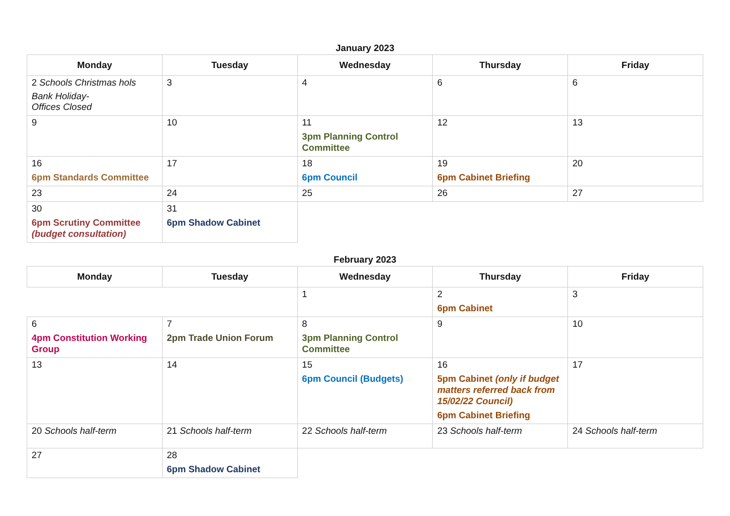January 2023
| Monday | Tuesday | Wednesday | Thursday | Friday |
| --- | --- | --- | --- | --- |
| 2 Schools Christmas hols Bank Holiday- Offices Closed | 3 | 4 | 6 | 6 |
| 9 | 10 | 11 3pm Planning Control Committee | 12 | 13 |
| 16 6pm Standards Committee | 17 | 18 6pm Council | 19 6pm Cabinet Briefing | 20 |
| 23 | 24 | 25 | 26 | 27 |
| 30 6pm Scrutiny Committee (budget consultation) | 31 6pm Shadow Cabinet | | | |
February 2023
| Monday | Tuesday | Wednesday | Thursday | Friday |
| --- | --- | --- | --- | --- |
| | | 1 | 2 6pm Cabinet | 3 |
| 6 4pm Constitution Working Group | 7 2pm Trade Union Forum | 8 3pm Planning Control Committee | 9 | 10 |
| 13 | 14 | 15 6pm Council (Budgets) | 16 5pm Cabinet (only if budget matters referred back from 15/02/22 Council) 6pm Cabinet Briefing | 17 |
| 20 Schools half-term | 21 Schools half-term | 22 Schools half-term | 23 Schools half-term | 24 Schools half-term |
| 27 | 28 6pm Shadow Cabinet | | | |